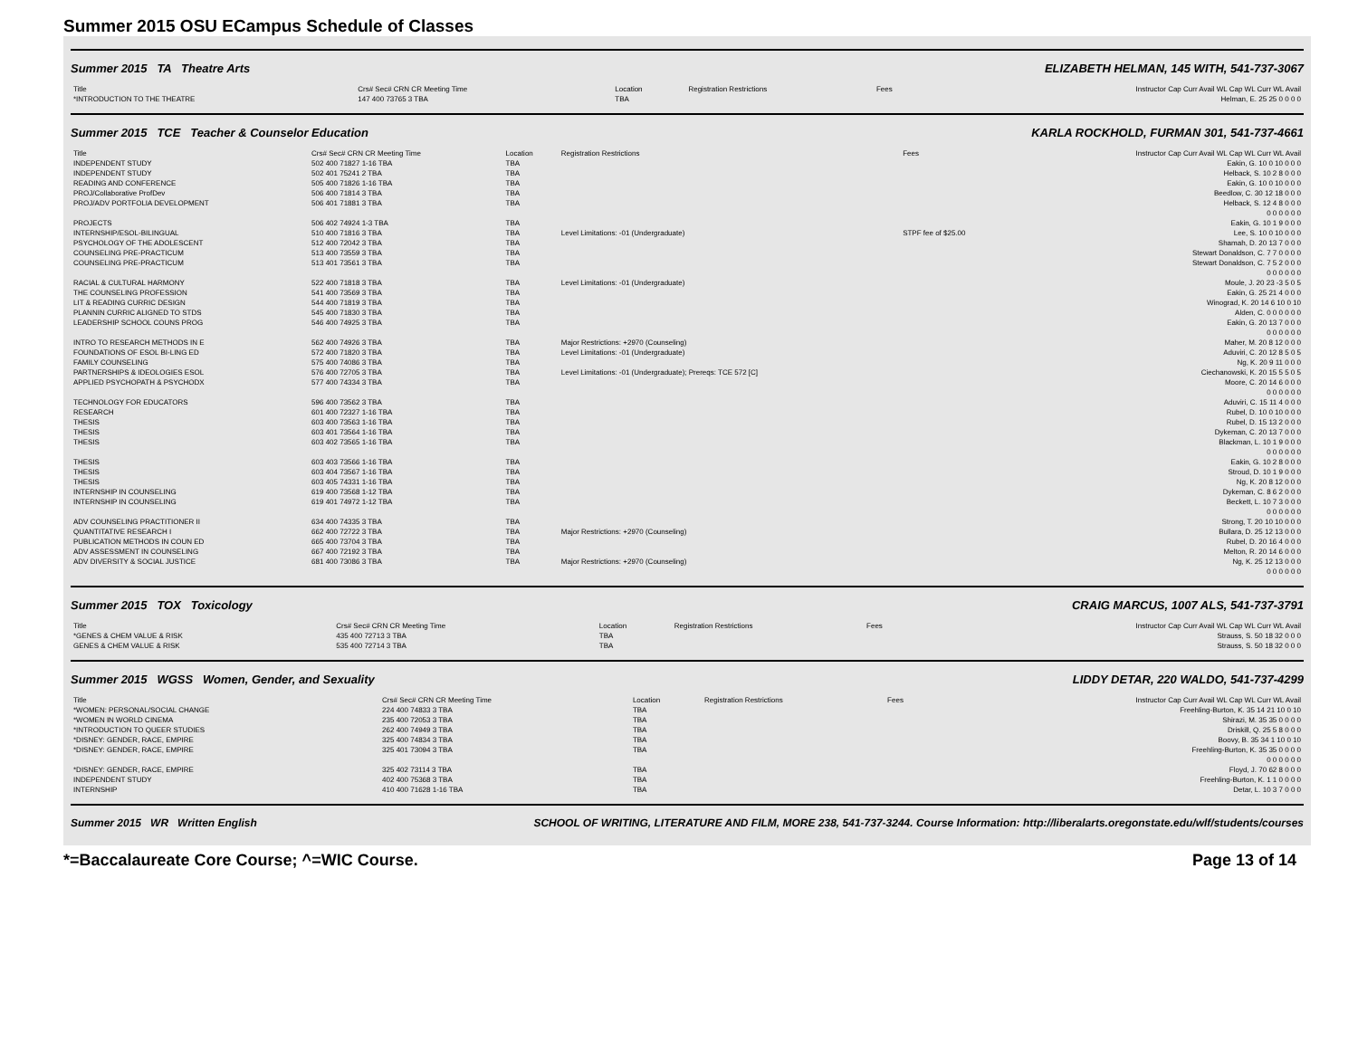Summer 2015 OSU ECampus Schedule of Classes
Summer 2015 TA Theatre Arts ELIZABETH HELMAN, 145 WITH, 541-737-3067
| Title | Crs# Sec# CRN CR Meeting Time | Location | Registration Restrictions | Fees | Instructor Cap Curr Avail WL Cap WL Curr WL Avail |
| --- | --- | --- | --- | --- | --- |
| *INTRODUCTION TO THE THEATRE | 147 400 73765 3 TBA | TBA | | | Helman, E. 25 25 0 0 0 0 |
Summer 2015 TCE Teacher & Counselor Education KARLA ROCKHOLD, FURMAN 301, 541-737-4661
| Title | Crs# Sec# CRN CR Meeting Time | Location | Registration Restrictions | Fees | Instructor Cap Curr Avail WL Cap WL Curr WL Avail |
| --- | --- | --- | --- | --- | --- |
| INDEPENDENT STUDY | 502 400 71827 1-16 TBA | TBA | | | Eakin, G. 10 0 10 0 0 0 |
| INDEPENDENT STUDY | 502 401 75241 2 TBA | TBA | | | Helback, S. 10 2 8 0 0 0 |
| READING AND CONFERENCE | 505 400 71826 1-16 TBA | TBA | | | Eakin, G. 10 0 10 0 0 0 |
| PROJ/Collaborative ProfDev | 506 400 71814 3 TBA | TBA | | | Beedlow, C. 30 12 18 0 0 0 |
| PROJ/ADV PORTFOLIA DEVELOPMENT | 506 401 71881 3 TBA | TBA | | | Helback, S. 12 4 8 0 0 0 |
| | | | | | 0 0 0 0 0 0 |
| PROJECTS | 506 402 74924 1-3 TBA | TBA | | | Eakin, G. 10 1 9 0 0 0 |
| INTERNSHIP/ESOL-BILINGUAL | 510 400 71816 3 TBA | TBA | Level Limitations: -01 (Undergraduate) | STPF fee of $25.00 | Lee, S. 10 0 10 0 0 0 |
| PSYCHOLOGY OF THE ADOLESCENT | 512 400 72042 3 TBA | TBA | | | Shamah, D. 20 13 7 0 0 0 |
| COUNSELING PRE-PRACTICUM | 513 400 73559 3 TBA | TBA | | | Stewart Donaldson, C. 7 7 0 0 0 0 |
| COUNSELING PRE-PRACTICUM | 513 401 73561 3 TBA | TBA | | | Stewart Donaldson, C. 7 5 2 0 0 0 |
| | | | | | 0 0 0 0 0 0 |
| RACIAL & CULTURAL HARMONY | 522 400 71818 3 TBA | TBA | Level Limitations: -01 (Undergraduate) | | Moule, J. 20 23 -3 5 0 5 |
| THE COUNSELING PROFESSION | 541 400 73569 3 TBA | TBA | | | Eakin, G. 25 21 4 0 0 0 |
| LIT & READING CURRIC DESIGN | 544 400 71819 3 TBA | TBA | | | Winograd, K. 20 14 6 10 0 10 |
| PLANNIN CURRIC ALIGNED TO STDS | 545 400 71830 3 TBA | TBA | | | Alden, C. 0 0 0 0 0 0 |
| LEADERSHIP SCHOOL COUNS PROG | 546 400 74925 3 TBA | TBA | | | Eakin, G. 20 13 7 0 0 0 |
| | | | | | 0 0 0 0 0 0 |
| INTRO TO RESEARCH METHODS IN E | 562 400 74926 3 TBA | TBA | Major Restrictions: +2970 (Counseling) | | Maher, M. 20 8 12 0 0 0 |
| FOUNDATIONS OF ESOL BI-LING ED | 572 400 71820 3 TBA | TBA | Level Limitations: -01 (Undergraduate) | | Aduviri, C. 20 12 8 5 0 5 |
| FAMILY COUNSELING | 575 400 74086 3 TBA | TBA | | | Ng, K. 20 9 11 0 0 0 |
| PARTNERSHIPS & IDEOLOGIES ESOL | 576 400 72705 3 TBA | TBA | Level Limitations: -01 (Undergraduate); Prereqs: TCE 572 [C] | | Ciechanowski, K. 20 15 5 5 0 5 |
| APPLIED PSYCHOPATH & PSYCHODX | 577 400 74334 3 TBA | TBA | | | Moore, C. 20 14 6 0 0 0 |
| | | | | | 0 0 0 0 0 0 |
| TECHNOLOGY FOR EDUCATORS | 596 400 73562 3 TBA | TBA | | | Aduviri, C. 15 11 4 0 0 0 |
| RESEARCH | 601 400 72327 1-16 TBA | TBA | | | Rubel, D. 10 0 10 0 0 0 |
| THESIS | 603 400 73563 1-16 TBA | TBA | | | Rubel, D. 15 13 2 0 0 0 |
| THESIS | 603 401 73564 1-16 TBA | TBA | | | Dykeman, C. 20 13 7 0 0 0 |
| THESIS | 603 402 73565 1-16 TBA | TBA | | | Blackman, L. 10 1 9 0 0 0 |
| | | | | | 0 0 0 0 0 0 |
| THESIS | 603 403 73566 1-16 TBA | TBA | | | Eakin, G. 10 2 8 0 0 0 |
| THESIS | 603 404 73567 1-16 TBA | TBA | | | Stroud, D. 10 1 9 0 0 0 |
| THESIS | 603 405 74331 1-16 TBA | TBA | | | Ng, K. 20 8 12 0 0 0 |
| INTERNSHIP IN COUNSELING | 619 400 73568 1-12 TBA | TBA | | | Dykeman, C. 8 6 2 0 0 0 |
| INTERNSHIP IN COUNSELING | 619 401 74972 1-12 TBA | TBA | | | Beckett, L. 10 7 3 0 0 0 |
| | | | | | 0 0 0 0 0 0 |
| ADV COUNSELING PRACTITIONER II | 634 400 74335 3 TBA | TBA | | | Strong, T. 20 10 10 0 0 0 |
| QUANTITATIVE RESEARCH I | 662 400 72722 3 TBA | TBA | Major Restrictions: +2970 (Counseling) | | Bullara, D. 25 12 13 0 0 0 |
| PUBLICATION METHODS IN COUN ED | 665 400 73704 3 TBA | TBA | | | Rubel, D. 20 16 4 0 0 0 |
| ADV ASSESSMENT IN COUNSELING | 667 400 72192 3 TBA | TBA | | | Melton, R. 20 14 6 0 0 0 |
| ADV DIVERSITY & SOCIAL JUSTICE | 681 400 73086 3 TBA | TBA | Major Restrictions: +2970 (Counseling) | | Ng, K. 25 12 13 0 0 0 |
| | | | | | 0 0 0 0 0 0 |
Summer 2015 TOX Toxicology CRAIG MARCUS, 1007 ALS, 541-737-3791
| Title | Crs# Sec# CRN CR Meeting Time | Location | Registration Restrictions | Fees | Instructor Cap Curr Avail WL Cap WL Curr WL Avail |
| --- | --- | --- | --- | --- | --- |
| *GENES & CHEM VALUE & RISK | 435 400 72713 3 TBA | TBA | | | Strauss, S. 50 18 32 0 0 0 |
| GENES & CHEM VALUE & RISK | 535 400 72714 3 TBA | TBA | | | Strauss, S. 50 18 32 0 0 0 |
Summer 2015 WGSS Women, Gender, and Sexuality LIDDY DETAR, 220 WALDO, 541-737-4299
| Title | Crs# Sec# CRN CR Meeting Time | Location | Registration Restrictions | Fees | Instructor Cap Curr Avail WL Cap WL Curr WL Avail |
| --- | --- | --- | --- | --- | --- |
| *WOMEN: PERSONAL/SOCIAL CHANGE | 224 400 74833 3 TBA | TBA | | | Freehling-Burton, K. 35 14 21 10 0 10 |
| *WOMEN IN WORLD CINEMA | 235 400 72053 3 TBA | TBA | | | Shirazi, M. 35 35 0 0 0 0 |
| *INTRODUCTION TO QUEER STUDIES | 262 400 74949 3 TBA | TBA | | | Driskill, Q. 25 5 8 0 0 0 |
| *DISNEY: GENDER, RACE, EMPIRE | 325 400 74834 3 TBA | TBA | | | Boovy, B. 35 34 1 10 0 10 |
| *DISNEY: GENDER, RACE, EMPIRE | 325 401 73094 3 TBA | TBA | | | Freehling-Burton, K. 35 35 0 0 0 0 |
| | | | | | 0 0 0 0 0 0 |
| *DISNEY: GENDER, RACE, EMPIRE | 325 402 73114 3 TBA | TBA | | | Floyd, J. 70 62 8 0 0 0 |
| INDEPENDENT STUDY | 402 400 75368 3 TBA | TBA | | | Freehling-Burton, K. 1 1 0 0 0 0 |
| INTERNSHIP | 410 400 71628 1-16 TBA | TBA | | | Detar, L. 10 3 7 0 0 0 |
Summer 2015 WR Written English SCHOOL OF WRITING, LITERATURE AND FILM, MORE 238, 541-737-3244. Course Information: http://liberalarts.oregonstate.edu/wlf/students/courses
*=Baccalaureate Core Course; ^=WIC Course. Page 13 of 14